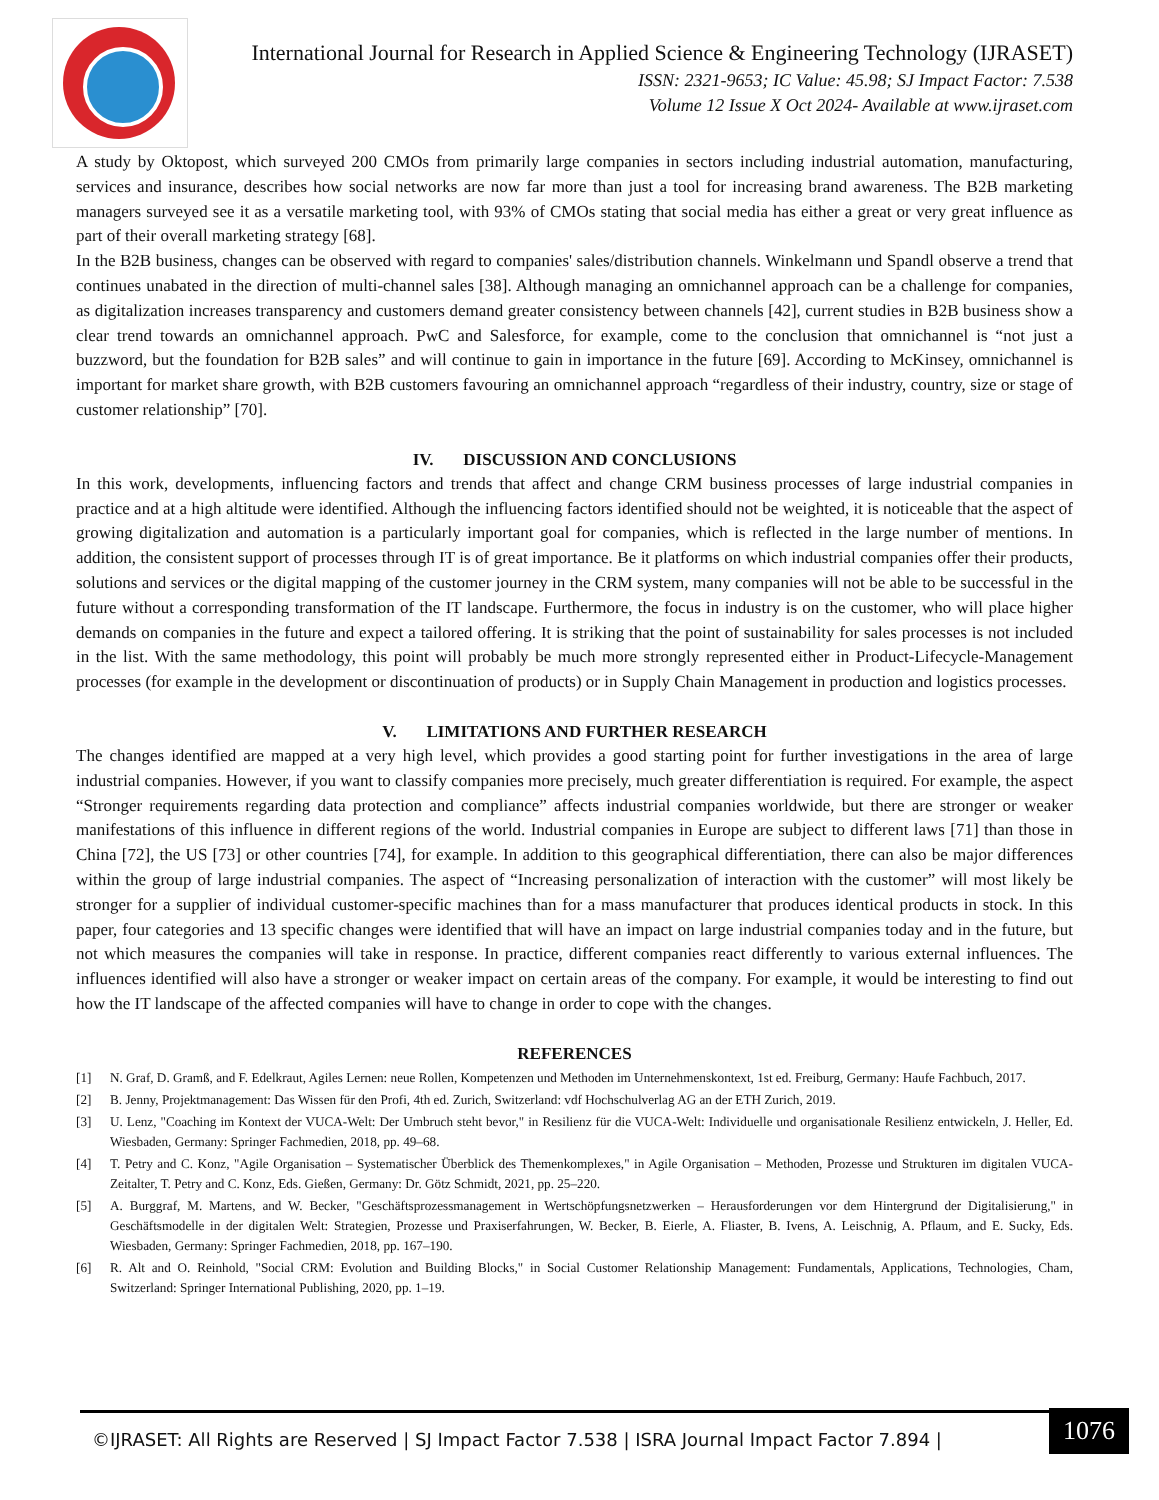International Journal for Research in Applied Science & Engineering Technology (IJRASET)
ISSN: 2321-9653; IC Value: 45.98; SJ Impact Factor: 7.538
Volume 12 Issue X Oct 2024- Available at www.ijraset.com
A study by Oktopost, which surveyed 200 CMOs from primarily large companies in sectors including industrial automation, manufacturing, services and insurance, describes how social networks are now far more than just a tool for increasing brand awareness. The B2B marketing managers surveyed see it as a versatile marketing tool, with 93% of CMOs stating that social media has either a great or very great influence as part of their overall marketing strategy [68].
In the B2B business, changes can be observed with regard to companies' sales/distribution channels. Winkelmann und Spandl observe a trend that continues unabated in the direction of multi-channel sales [38]. Although managing an omnichannel approach can be a challenge for companies, as digitalization increases transparency and customers demand greater consistency between channels [42], current studies in B2B business show a clear trend towards an omnichannel approach. PwC and Salesforce, for example, come to the conclusion that omnichannel is “not just a buzzword, but the foundation for B2B sales” and will continue to gain in importance in the future [69]. According to McKinsey, omnichannel is important for market share growth, with B2B customers favouring an omnichannel approach “regardless of their industry, country, size or stage of customer relationship” [70].
IV. DISCUSSION AND CONCLUSIONS
In this work, developments, influencing factors and trends that affect and change CRM business processes of large industrial companies in practice and at a high altitude were identified. Although the influencing factors identified should not be weighted, it is noticeable that the aspect of growing digitalization and automation is a particularly important goal for companies, which is reflected in the large number of mentions. In addition, the consistent support of processes through IT is of great importance. Be it platforms on which industrial companies offer their products, solutions and services or the digital mapping of the customer journey in the CRM system, many companies will not be able to be successful in the future without a corresponding transformation of the IT landscape. Furthermore, the focus in industry is on the customer, who will place higher demands on companies in the future and expect a tailored offering. It is striking that the point of sustainability for sales processes is not included in the list. With the same methodology, this point will probably be much more strongly represented either in Product-Lifecycle-Management processes (for example in the development or discontinuation of products) or in Supply Chain Management in production and logistics processes.
V. LIMITATIONS AND FURTHER RESEARCH
The changes identified are mapped at a very high level, which provides a good starting point for further investigations in the area of large industrial companies. However, if you want to classify companies more precisely, much greater differentiation is required. For example, the aspect “Stronger requirements regarding data protection and compliance” affects industrial companies worldwide, but there are stronger or weaker manifestations of this influence in different regions of the world. Industrial companies in Europe are subject to different laws [71] than those in China [72], the US [73] or other countries [74], for example. In addition to this geographical differentiation, there can also be major differences within the group of large industrial companies. The aspect of “Increasing personalization of interaction with the customer” will most likely be stronger for a supplier of individual customer-specific machines than for a mass manufacturer that produces identical products in stock. In this paper, four categories and 13 specific changes were identified that will have an impact on large industrial companies today and in the future, but not which measures the companies will take in response. In practice, different companies react differently to various external influences. The influences identified will also have a stronger or weaker impact on certain areas of the company. For example, it would be interesting to find out how the IT landscape of the affected companies will have to change in order to cope with the changes.
REFERENCES
[1] N. Graf, D. Gramß, and F. Edelkraut, Agiles Lernen: neue Rollen, Kompetenzen und Methoden im Unternehmenskontext, 1st ed. Freiburg, Germany: Haufe Fachbuch, 2017.
[2] B. Jenny, Projektmanagement: Das Wissen für den Profi, 4th ed. Zurich, Switzerland: vdf Hochschulverlag AG an der ETH Zurich, 2019.
[3] U. Lenz, "Coaching im Kontext der VUCA-Welt: Der Umbruch steht bevor," in Resilienz für die VUCA-Welt: Individuelle und organisationale Resilienz entwickeln, J. Heller, Ed. Wiesbaden, Germany: Springer Fachmedien, 2018, pp. 49–68.
[4] T. Petry and C. Konz, "Agile Organisation – Systematischer Überblick des Themenkomplexes," in Agile Organisation – Methoden, Prozesse und Strukturen im digitalen VUCA-Zeitalter, T. Petry and C. Konz, Eds. Gießen, Germany: Dr. Götz Schmidt, 2021, pp. 25–220.
[5] A. Burggraf, M. Martens, and W. Becker, "Geschäftsprozessmanagement in Wertschöpfungsnetzwerken – Herausforderungen vor dem Hintergrund der Digitalisierung," in Geschäftsmodelle in der digitalen Welt: Strategien, Prozesse und Praxiserfahrungen, W. Becker, B. Eierle, A. Fliaster, B. Ivens, A. Leischnig, A. Pflaum, and E. Sucky, Eds. Wiesbaden, Germany: Springer Fachmedien, 2018, pp. 167–190.
[6] R. Alt and O. Reinhold, "Social CRM: Evolution and Building Blocks," in Social Customer Relationship Management: Fundamentals, Applications, Technologies, Cham, Switzerland: Springer International Publishing, 2020, pp. 1–19.
©IJRASET: All Rights are Reserved | SJ Impact Factor 7.538 | ISRA Journal Impact Factor 7.894 |
1076